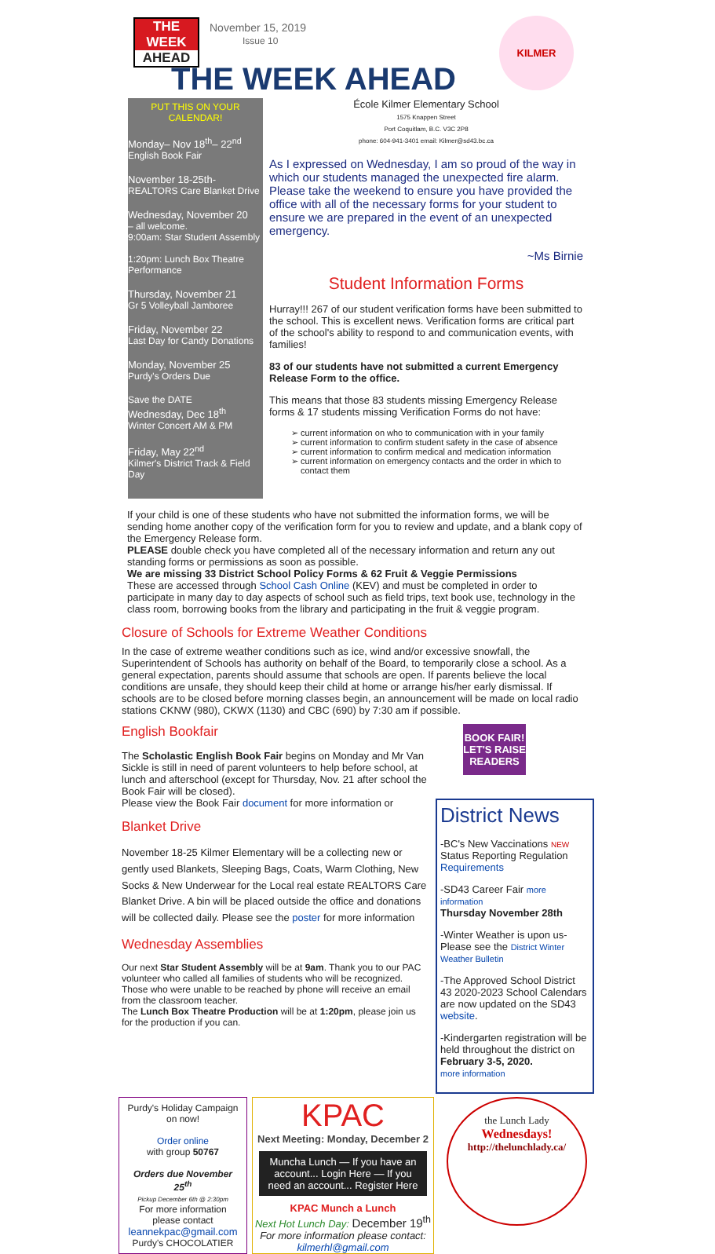THE WEEK
AHEAD
November 15, 2019
Issue 10
THE WEEK AHEAD
KILMER
PUT THIS ON YOUR CALENDAR!
Monday– Nov 18<sup>th</sup>– 22<sup>nd</sup>
English Book Fair
November 18-25th-
REALTORS Care Blanket Drive
Wednesday, November 20
– all welcome.
9:00am: Star Student Assembly
1:20pm: Lunch Box Theatre Performance
Thursday, November 21
Gr 5 Volleyball Jamboree
Friday, November 22
Last Day for Candy Donations
Monday, November 25
Purdy's Orders Due
Save the DATE
Wednesday, Dec 18<sup>th</sup>
Winter Concert AM & PM
Friday, May 22<sup>nd</sup>
Kilmer's District Track & Field Day
École Kilmer Elementary School
1575 Knappen Street
Port Coquitlam, B.C. V3C 2P8
phone: 604-941-3401 email: Kilmer@sd43.bc.ca
As I expressed on Wednesday, I am so proud of the way in which our students managed the unexpected fire alarm. Please take the weekend to ensure you have provided the office with all of the necessary forms for your student to ensure we are prepared in the event of an unexpected emergency.
~Ms Birnie
Student Information Forms
Hurray!!! 267 of our student verification forms have been submitted to the school. This is excellent news. Verification forms are critical part of the school's ability to respond to and communication events, with families!
83 of our students have not submitted a current Emergency Release Form to the office.
This means that those 83 students missing Emergency Release forms & 17 students missing Verification Forms do not have:
current information on who to communication with in your family
current information to confirm student safety in the case of absence
current information to confirm medical and medication information
current information on emergency contacts and the order in which to contact them
If your child is one of these students who have not submitted the information forms, we will be sending home another copy of the verification form for you to review and update, and a blank copy of the Emergency Release form.
PLEASE double check you have completed all of the necessary information and return any out standing forms or permissions as soon as possible.
We are missing 33 District School Policy Forms & 62 Fruit & Veggie Permissions
These are accessed through School Cash Online (KEV) and must be completed in order to participate in many day to day aspects of school such as field trips, text book use, technology in the class room, borrowing books from the library and participating in the fruit & veggie program.
Closure of Schools for Extreme Weather Conditions
In the case of extreme weather conditions such as ice, wind and/or excessive snowfall, the Superintendent of Schools has authority on behalf of the Board, to temporarily close a school. As a general expectation, parents should assume that schools are open. If parents believe the local conditions are unsafe, they should keep their child at home or arrange his/her early dismissal. If schools are to be closed before morning classes begin, an announcement will be made on local radio stations CKNW (980), CKWX (1130) and CBC (690) by 7:30 am if possible.
English Bookfair
The Scholastic English Book Fair begins on Monday and Mr Van Sickle is still in need of parent volunteers to help before school, at lunch and afterschool (except for Thursday, Nov. 21 after school the Book Fair will be closed).
Please view the Book Fair document for more information or
Blanket Drive
November 18-25 Kilmer Elementary will be a collecting new or gently used Blankets, Sleeping Bags, Coats, Warm Clothing, New Socks & New Underwear for the Local real estate REALTORS Care Blanket Drive. A bin will be placed outside the office and donations will be collected daily. Please see the poster for more information
Wednesday Assemblies
Our next Star Student Assembly will be at 9am. Thank you to our PAC volunteer who called all families of students who will be recognized. Those who were unable to be reached by phone will receive an email from the classroom teacher.
The Lunch Box Theatre Production will be at 1:20pm, please join us for the production if you can.
BOOK FAIR! LET'S RAISE READERS
District News
-BC's New Vaccinations NEW Status Reporting Regulation Requirements
-SD43 Career Fair more information
Thursday November 28th
-Winter Weather is upon us- Please see the District Winter Weather Bulletin
-The Approved School District 43 2020-2023 School Calendars are now updated on the SD43 website.
-Kindergarten registration will be held throughout the district on February 3-5, 2020.
more information
Purdy's Holiday Campaign on now!
Order online
with group 50767
Orders due November 25<sup>th</sup>
Pickup December 6th @ 2:30pm
For more information please contact
leannekpac@gmail.com
Purdy's CHOCOLATIER
KPAC
Next Meeting: Monday, December 2
Muncha Lunch — If you have an account... Login Here — If you need an account... Register Here
KPAC Munch a Lunch
Next Hot Lunch Day: December 19<sup>th</sup>
For more information please contact:
kilmerhl@gmail.com
the Lunch Lady
Wednesdays!
http://thelunchlady.ca/